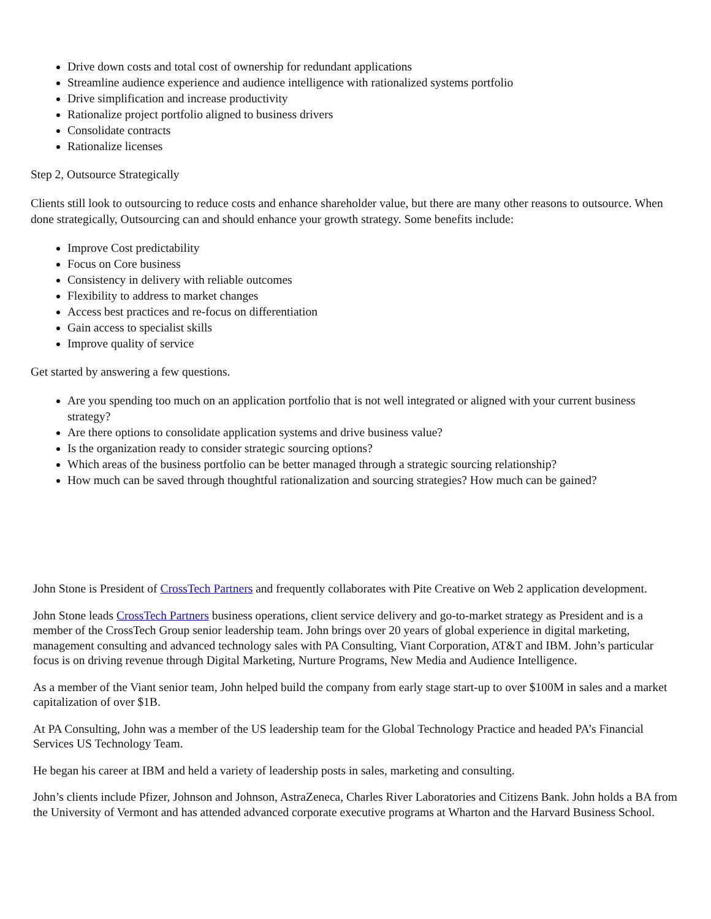Drive down costs and total cost of ownership for redundant applications
Streamline audience experience and audience intelligence with rationalized systems portfolio
Drive simplification and increase productivity
Rationalize project portfolio aligned to business drivers
Consolidate contracts
Rationalize licenses
Step 2, Outsource Strategically
Clients still look to outsourcing to reduce costs and enhance shareholder value, but there are many other reasons to outsource. When done strategically, Outsourcing can and should enhance your growth strategy. Some benefits include:
Improve Cost predictability
Focus on Core business
Consistency in delivery with reliable outcomes
Flexibility to address to market changes
Access best practices and re-focus on differentiation
Gain access to specialist skills
Improve quality of service
Get started by answering a few questions.
Are you spending too much on an application portfolio that is not well integrated or aligned with your current business strategy?
Are there options to consolidate application systems and drive business value?
Is the organization ready to consider strategic sourcing options?
Which areas of the business portfolio can be better managed through a strategic sourcing relationship?
How much can be saved through thoughtful rationalization and sourcing strategies? How much can be gained?
John Stone is President of CrossTech Partners and frequently collaborates with Pite Creative on Web 2 application development.
John Stone leads CrossTech Partners business operations, client service delivery and go-to-market strategy as President and is a member of the CrossTech Group senior leadership team. John brings over 20 years of global experience in digital marketing, management consulting and advanced technology sales with PA Consulting, Viant Corporation, AT&T and IBM. John’s particular focus is on driving revenue through Digital Marketing, Nurture Programs, New Media and Audience Intelligence.
As a member of the Viant senior team, John helped build the company from early stage start-up to over $100M in sales and a market capitalization of over $1B.
At PA Consulting, John was a member of the US leadership team for the Global Technology Practice and headed PA’s Financial Services US Technology Team.
He began his career at IBM and held a variety of leadership posts in sales, marketing and consulting.
John’s clients include Pfizer, Johnson and Johnson, AstraZeneca, Charles River Laboratories and Citizens Bank. John holds a BA from the University of Vermont and has attended advanced corporate executive programs at Wharton and the Harvard Business School.